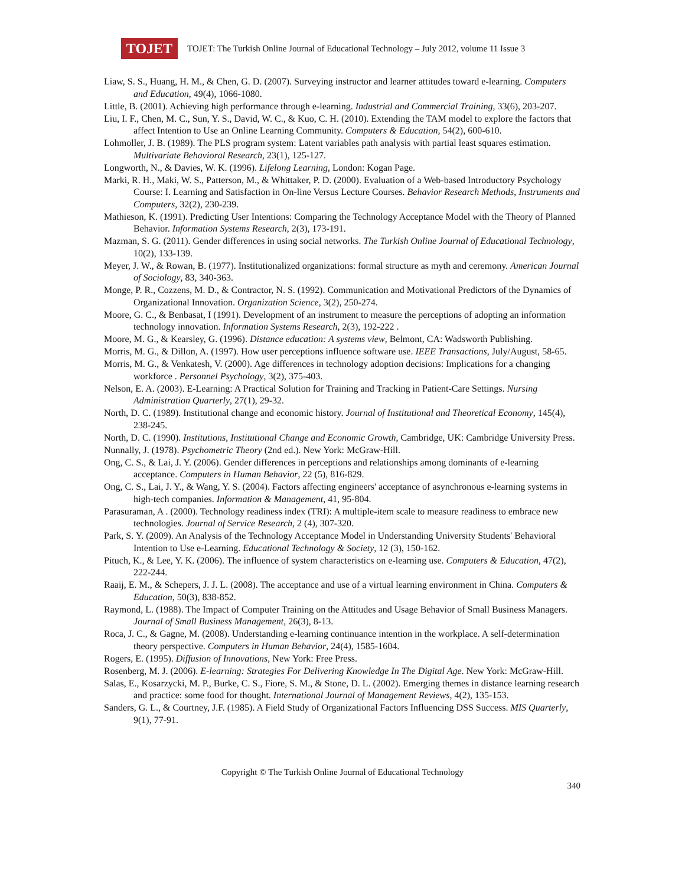TOJET
TOJET: The Turkish Online Journal of Educational Technology – July 2012, volume 11 Issue 3
Liaw, S. S., Huang, H. M., & Chen, G. D. (2007). Surveying instructor and learner attitudes toward e-learning. Computers and Education, 49(4), 1066-1080.
Little, B. (2001). Achieving high performance through e-learning. Industrial and Commercial Training, 33(6), 203-207.
Liu, I. F., Chen, M. C., Sun, Y. S., David, W. C., & Kuo, C. H. (2010). Extending the TAM model to explore the factors that affect Intention to Use an Online Learning Community. Computers & Education, 54(2), 600-610.
Lohmoller, J. B. (1989). The PLS program system: Latent variables path analysis with partial least squares estimation. Multivariate Behavioral Research, 23(1), 125-127.
Longworth, N., & Davies, W. K. (1996). Lifelong Learning, London: Kogan Page.
Marki, R. H., Maki, W. S., Patterson, M., & Whittaker, P. D. (2000). Evaluation of a Web-based Introductory Psychology Course: I. Learning and Satisfaction in On-line Versus Lecture Courses. Behavior Research Methods, Instruments and Computers, 32(2), 230-239.
Mathieson, K. (1991). Predicting User Intentions: Comparing the Technology Acceptance Model with the Theory of Planned Behavior. Information Systems Research, 2(3), 173-191.
Mazman, S. G. (2011). Gender differences in using social networks. The Turkish Online Journal of Educational Technology, 10(2), 133-139.
Meyer, J. W., & Rowan, B. (1977). Institutionalized organizations: formal structure as myth and ceremony. American Journal of Sociology, 83, 340-363.
Monge, P. R., Cozzens, M. D., & Contractor, N. S. (1992). Communication and Motivational Predictors of the Dynamics of Organizational Innovation. Organization Science, 3(2), 250-274.
Moore, G. C., & Benbasat, I (1991). Development of an instrument to measure the perceptions of adopting an information technology innovation. Information Systems Research, 2(3), 192-222 .
Moore, M. G., & Kearsley, G. (1996). Distance education: A systems view, Belmont, CA: Wadsworth Publishing.
Morris, M. G., & Dillon, A. (1997). How user perceptions influence software use. IEEE Transactions, July/August, 58-65.
Morris, M. G., & Venkatesh, V. (2000). Age differences in technology adoption decisions: Implications for a changing workforce . Personnel Psychology, 3(2), 375-403.
Nelson, E. A. (2003). E-Learning: A Practical Solution for Training and Tracking in Patient-Care Settings. Nursing Administration Quarterly, 27(1), 29-32.
North, D. C. (1989). Institutional change and economic history. Journal of Institutional and Theoretical Economy, 145(4), 238-245.
North, D. C. (1990). Institutions, Institutional Change and Economic Growth, Cambridge, UK: Cambridge University Press.
Nunnally, J. (1978). Psychometric Theory (2nd ed.). New York: McGraw-Hill.
Ong, C. S., & Lai, J. Y. (2006). Gender differences in perceptions and relationships among dominants of e-learning acceptance. Computers in Human Behavior, 22 (5), 816-829.
Ong, C. S., Lai, J. Y., & Wang, Y. S. (2004). Factors affecting engineers' acceptance of asynchronous e-learning systems in high-tech companies. Information & Management, 41, 95-804.
Parasuraman, A . (2000). Technology readiness index (TRI): A multiple-item scale to measure readiness to embrace new technologies. Journal of Service Research, 2 (4), 307-320.
Park, S. Y. (2009). An Analysis of the Technology Acceptance Model in Understanding University Students' Behavioral Intention to Use e-Learning. Educational Technology & Society, 12 (3), 150-162.
Pituch, K., & Lee, Y. K. (2006). The influence of system characteristics on e-learning use. Computers & Education, 47(2), 222-244.
Raaij, E. M., & Schepers, J. J. L. (2008). The acceptance and use of a virtual learning environment in China. Computers & Education, 50(3), 838-852.
Raymond, L. (1988). The Impact of Computer Training on the Attitudes and Usage Behavior of Small Business Managers. Journal of Small Business Management, 26(3), 8-13.
Roca, J. C., & Gagne, M. (2008). Understanding e-learning continuance intention in the workplace. A self-determination theory perspective. Computers in Human Behavior, 24(4), 1585-1604.
Rogers, E. (1995). Diffusion of Innovations, New York: Free Press.
Rosenberg, M. J. (2006). E-learning: Strategies For Delivering Knowledge In The Digital Age. New York: McGraw-Hill.
Salas, E., Kosarzycki, M. P., Burke, C. S., Fiore, S. M., & Stone, D. L. (2002). Emerging themes in distance learning research and practice: some food for thought. International Journal of Management Reviews, 4(2), 135-153.
Sanders, G. L., & Courtney, J.F. (1985). A Field Study of Organizational Factors Influencing DSS Success. MIS Quarterly, 9(1), 77-91.
Copyright © The Turkish Online Journal of Educational Technology
340